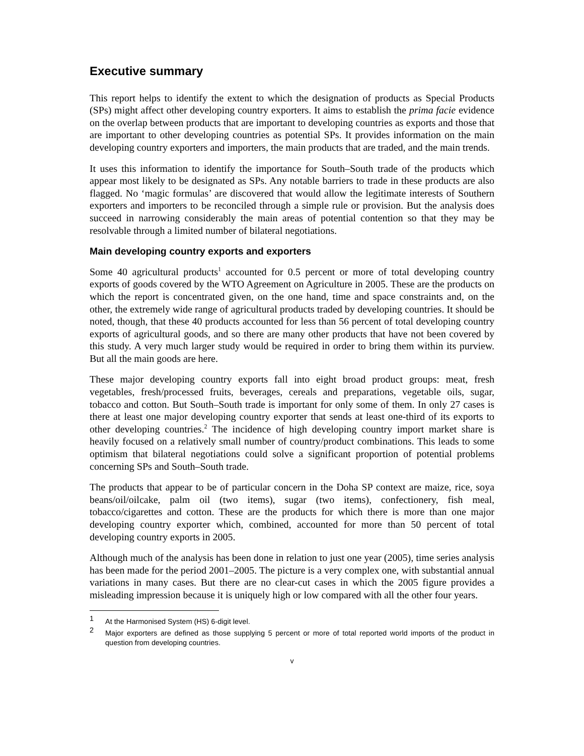Executive summary
This report helps to identify the extent to which the designation of products as Special Products (SPs) might affect other developing country exporters. It aims to establish the prima facie evidence on the overlap between products that are important to developing countries as exports and those that are important to other developing countries as potential SPs. It provides information on the main developing country exporters and importers, the main products that are traded, and the main trends.
It uses this information to identify the importance for South–South trade of the products which appear most likely to be designated as SPs. Any notable barriers to trade in these products are also flagged. No ‘magic formulas’ are discovered that would allow the legitimate interests of Southern exporters and importers to be reconciled through a simple rule or provision. But the analysis does succeed in narrowing considerably the main areas of potential contention so that they may be resolvable through a limited number of bilateral negotiations.
Main developing country exports and exporters
Some 40 agricultural products<sup>1</sup> accounted for 0.5 percent or more of total developing country exports of goods covered by the WTO Agreement on Agriculture in 2005. These are the products on which the report is concentrated given, on the one hand, time and space constraints and, on the other, the extremely wide range of agricultural products traded by developing countries. It should be noted, though, that these 40 products accounted for less than 56 percent of total developing country exports of agricultural goods, and so there are many other products that have not been covered by this study. A very much larger study would be required in order to bring them within its purview. But all the main goods are here.
These major developing country exports fall into eight broad product groups: meat, fresh vegetables, fresh/processed fruits, beverages, cereals and preparations, vegetable oils, sugar, tobacco and cotton. But South–South trade is important for only some of them. In only 27 cases is there at least one major developing country exporter that sends at least one-third of its exports to other developing countries.<sup>2</sup> The incidence of high developing country import market share is heavily focused on a relatively small number of country/product combinations. This leads to some optimism that bilateral negotiations could solve a significant proportion of potential problems concerning SPs and South–South trade.
The products that appear to be of particular concern in the Doha SP context are maize, rice, soya beans/oil/oilcake, palm oil (two items), sugar (two items), confectionery, fish meal, tobacco/cigarettes and cotton. These are the products for which there is more than one major developing country exporter which, combined, accounted for more than 50 percent of total developing country exports in 2005.
Although much of the analysis has been done in relation to just one year (2005), time series analysis has been made for the period 2001–2005. The picture is a very complex one, with substantial annual variations in many cases. But there are no clear-cut cases in which the 2005 figure provides a misleading impression because it is uniquely high or low compared with all the other four years.
1 At the Harmonised System (HS) 6-digit level.
2 Major exporters are defined as those supplying 5 percent or more of total reported world imports of the product in question from developing countries.
v